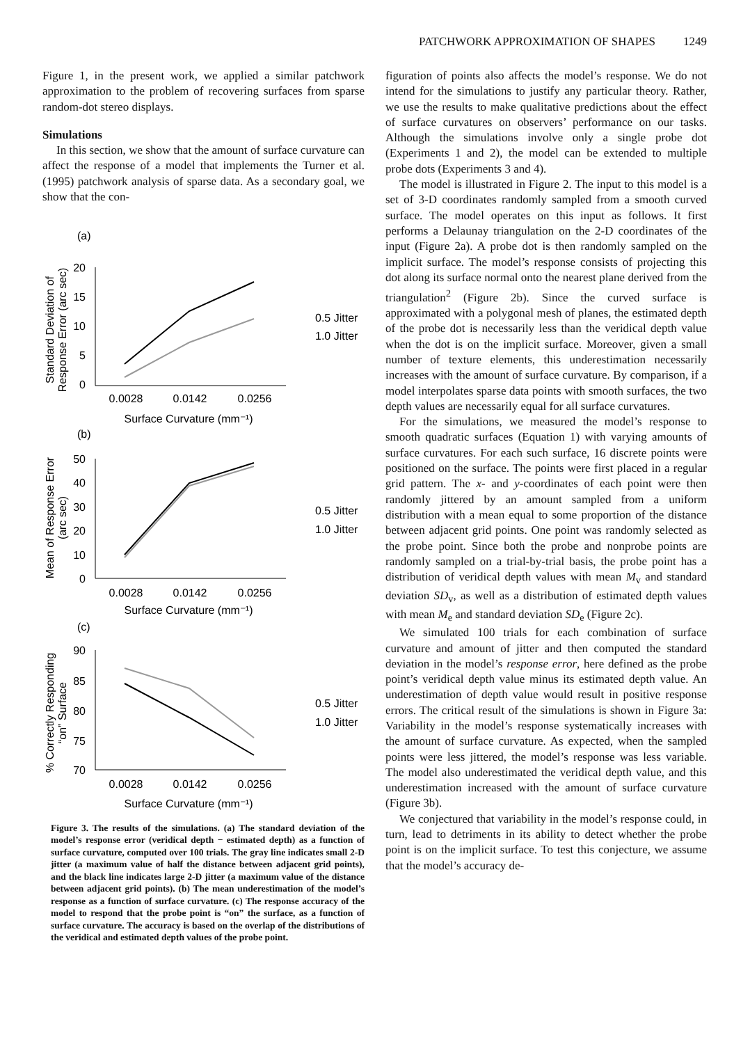PATCHWORK APPROXIMATION OF SHAPES 1249
Figure 1, in the present work, we applied a similar patchwork approximation to the problem of recovering surfaces from sparse random-dot stereo displays.
Simulations
In this section, we show that the amount of surface curvature can affect the response of a model that implements the Turner et al. (1995) patchwork analysis of sparse data. As a secondary goal, we show that the con-
(a)
Standard Deviation of
Response Error (arc sec)
20
15
10
5
0
0.0028
0.0142
0.0256
Surface Curvature (mm⁻¹)
0.5 Jitter
1.0 Jitter
(b)
Mean of Response Error
(arc sec)
50
40
30
20
10
0
0.0028
0.0142
0.0256
Surface Curvature (mm⁻¹)
0.5 Jitter
1.0 Jitter
(c)
% Correctly Responding
“on” Surface
90
85
80
75
70
0.0028
0.0142
0.0256
Surface Curvature (mm⁻¹)
0.5 Jitter
1.0 Jitter
Figure 3. The results of the simulations. (a) The standard deviation of the model’s response error (veridical depth − estimated depth) as a function of surface curvature, computed over 100 trials. The gray line indicates small 2-D jitter (a maximum value of half the distance between adjacent grid points), and the black line indicates large 2-D jitter (a maximum value of the distance between adjacent grid points). (b) The mean underestimation of the model’s response as a function of surface curvature. (c) The response accuracy of the model to respond that the probe point is “on” the surface, as a function of surface curvature. The accuracy is based on the overlap of the distributions of the veridical and estimated depth values of the probe point.
figuration of points also affects the model’s response. We do not intend for the simulations to justify any particular theory. Rather, we use the results to make qualitative predictions about the effect of surface curvatures on observers’ performance on our tasks. Although the simulations involve only a single probe dot (Experiments 1 and 2), the model can be extended to multiple probe dots (Experiments 3 and 4).
The model is illustrated in Figure 2. The input to this model is a set of 3-D coordinates randomly sampled from a smooth curved surface. The model operates on this input as follows. It first performs a Delaunay triangulation on the 2-D coordinates of the input (Figure 2a). A probe dot is then randomly sampled on the implicit surface. The model’s response consists of projecting this dot along its surface normal onto the nearest plane derived from the triangulation<sup>2</sup> (Figure 2b). Since the curved surface is approximated with a polygonal mesh of planes, the estimated depth of the probe dot is necessarily less than the veridical depth value when the dot is on the implicit surface. Moreover, given a small number of texture elements, this underestimation necessarily increases with the amount of surface curvature. By comparison, if a model interpolates sparse data points with smooth surfaces, the two depth values are necessarily equal for all surface curvatures.
For the simulations, we measured the model’s response to smooth quadratic surfaces (Equation 1) with varying amounts of surface curvatures. For each such surface, 16 discrete points were positioned on the surface. The points were first placed in a regular grid pattern. The x- and y-coordinates of each point were then randomly jittered by an amount sampled from a uniform distribution with a mean equal to some proportion of the distance between adjacent grid points. One point was randomly selected as the probe point. Since both the probe and nonprobe points are randomly sampled on a trial-by-trial basis, the probe point has a distribution of veridical depth values with mean M<sub>v</sub> and standard deviation SD<sub>v</sub>, as well as a distribution of estimated depth values with mean M<sub>e</sub> and standard deviation SD<sub>e</sub> (Figure 2c).
We simulated 100 trials for each combination of surface curvature and amount of jitter and then computed the standard deviation in the model’s response error, here defined as the probe point’s veridical depth value minus its estimated depth value. An underestimation of depth value would result in positive response errors. The critical result of the simulations is shown in Figure 3a: Variability in the model’s response systematically increases with the amount of surface curvature. As expected, when the sampled points were less jittered, the model’s response was less variable. The model also underestimated the veridical depth value, and this underestimation increased with the amount of surface curvature (Figure 3b).
We conjectured that variability in the model’s response could, in turn, lead to detriments in its ability to detect whether the probe point is on the implicit surface. To test this conjecture, we assume that the model’s accuracy de-